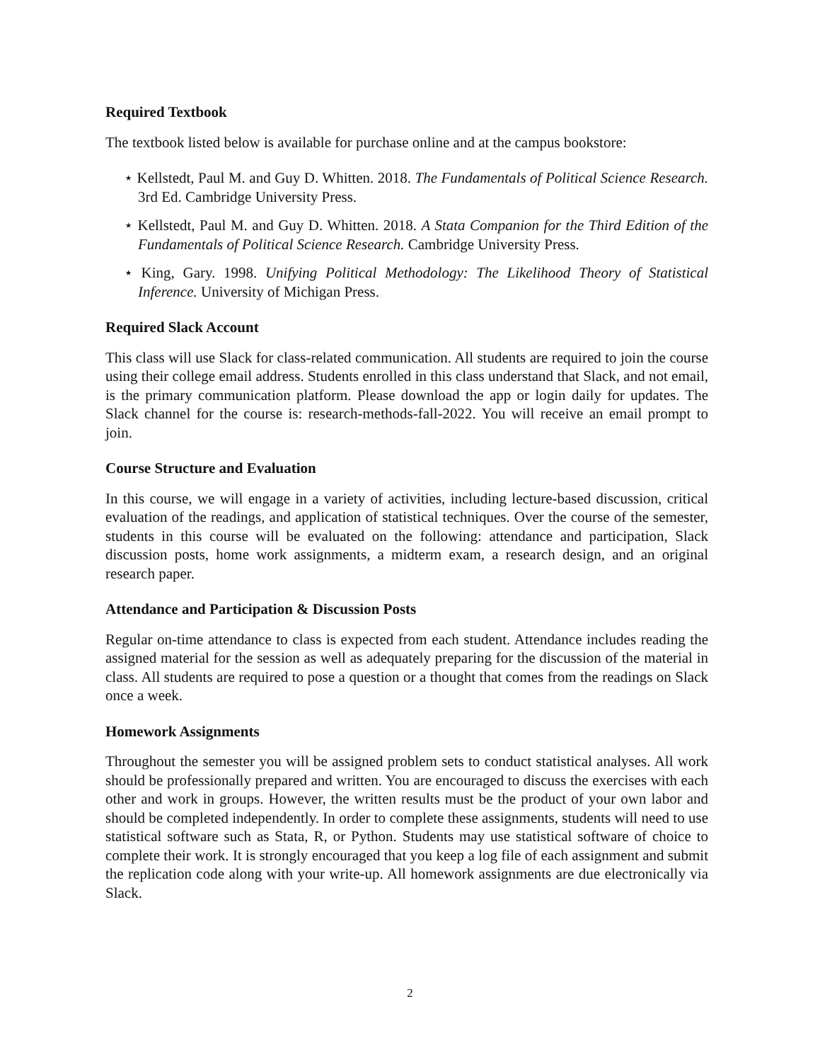Required Textbook
The textbook listed below is available for purchase online and at the campus bookstore:
⋆ Kellstedt, Paul M. and Guy D. Whitten. 2018. The Fundamentals of Political Science Research. 3rd Ed. Cambridge University Press.
⋆ Kellstedt, Paul M. and Guy D. Whitten. 2018. A Stata Companion for the Third Edition of the Fundamentals of Political Science Research. Cambridge University Press.
⋆ King, Gary. 1998. Unifying Political Methodology: The Likelihood Theory of Statistical Inference. University of Michigan Press.
Required Slack Account
This class will use Slack for class-related communication. All students are required to join the course using their college email address. Students enrolled in this class understand that Slack, and not email, is the primary communication platform. Please download the app or login daily for updates. The Slack channel for the course is: research-methods-fall-2022. You will receive an email prompt to join.
Course Structure and Evaluation
In this course, we will engage in a variety of activities, including lecture-based discussion, critical evaluation of the readings, and application of statistical techniques. Over the course of the semester, students in this course will be evaluated on the following: attendance and participation, Slack discussion posts, home work assignments, a midterm exam, a research design, and an original research paper.
Attendance and Participation & Discussion Posts
Regular on-time attendance to class is expected from each student. Attendance includes reading the assigned material for the session as well as adequately preparing for the discussion of the material in class. All students are required to pose a question or a thought that comes from the readings on Slack once a week.
Homework Assignments
Throughout the semester you will be assigned problem sets to conduct statistical analyses. All work should be professionally prepared and written. You are encouraged to discuss the exercises with each other and work in groups. However, the written results must be the product of your own labor and should be completed independently. In order to complete these assignments, students will need to use statistical software such as Stata, R, or Python. Students may use statistical software of choice to complete their work. It is strongly encouraged that you keep a log file of each assignment and submit the replication code along with your write-up. All homework assignments are due electronically via Slack.
2